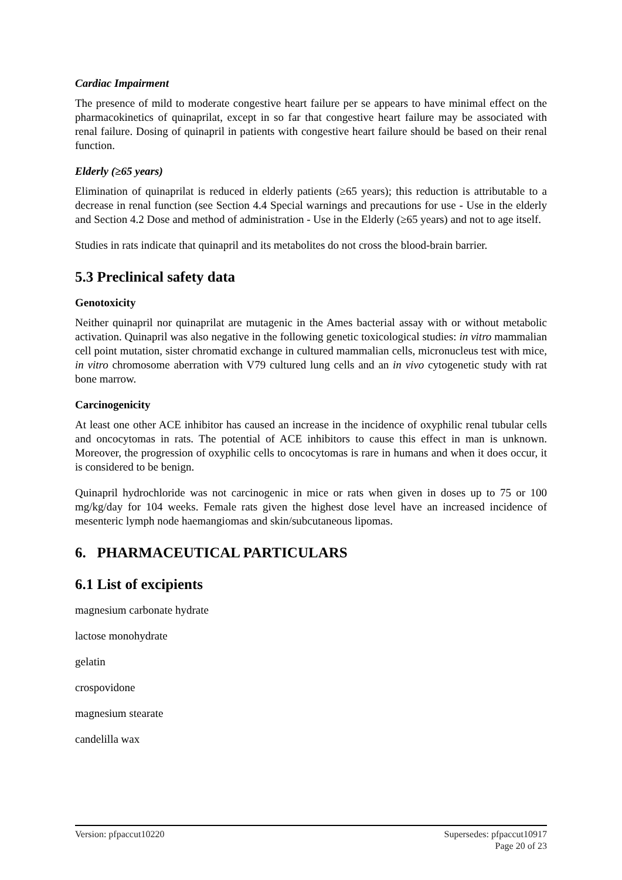Cardiac Impairment
The presence of mild to moderate congestive heart failure per se appears to have minimal effect on the pharmacokinetics of quinaprilat, except in so far that congestive heart failure may be associated with renal failure. Dosing of quinapril in patients with congestive heart failure should be based on their renal function.
Elderly (≥65 years)
Elimination of quinaprilat is reduced in elderly patients (≥65 years); this reduction is attributable to a decrease in renal function (see Section 4.4 Special warnings and precautions for use - Use in the elderly and Section 4.2 Dose and method of administration - Use in the Elderly (≥65 years) and not to age itself.
Studies in rats indicate that quinapril and its metabolites do not cross the blood-brain barrier.
5.3 Preclinical safety data
Genotoxicity
Neither quinapril nor quinaprilat are mutagenic in the Ames bacterial assay with or without metabolic activation. Quinapril was also negative in the following genetic toxicological studies: in vitro mammalian cell point mutation, sister chromatid exchange in cultured mammalian cells, micronucleus test with mice, in vitro chromosome aberration with V79 cultured lung cells and an in vivo cytogenetic study with rat bone marrow.
Carcinogenicity
At least one other ACE inhibitor has caused an increase in the incidence of oxyphilic renal tubular cells and oncocytomas in rats. The potential of ACE inhibitors to cause this effect in man is unknown. Moreover, the progression of oxyphilic cells to oncocytomas is rare in humans and when it does occur, it is considered to be benign.
Quinapril hydrochloride was not carcinogenic in mice or rats when given in doses up to 75 or 100 mg/kg/day for 104 weeks. Female rats given the highest dose level have an increased incidence of mesenteric lymph node haemangiomas and skin/subcutaneous lipomas.
6. PHARMACEUTICAL PARTICULARS
6.1 List of excipients
magnesium carbonate hydrate
lactose monohydrate
gelatin
crospovidone
magnesium stearate
candelilla wax
Supersedes: pfpaccut10917
Page 20 of 23 Version: pfpaccut10220